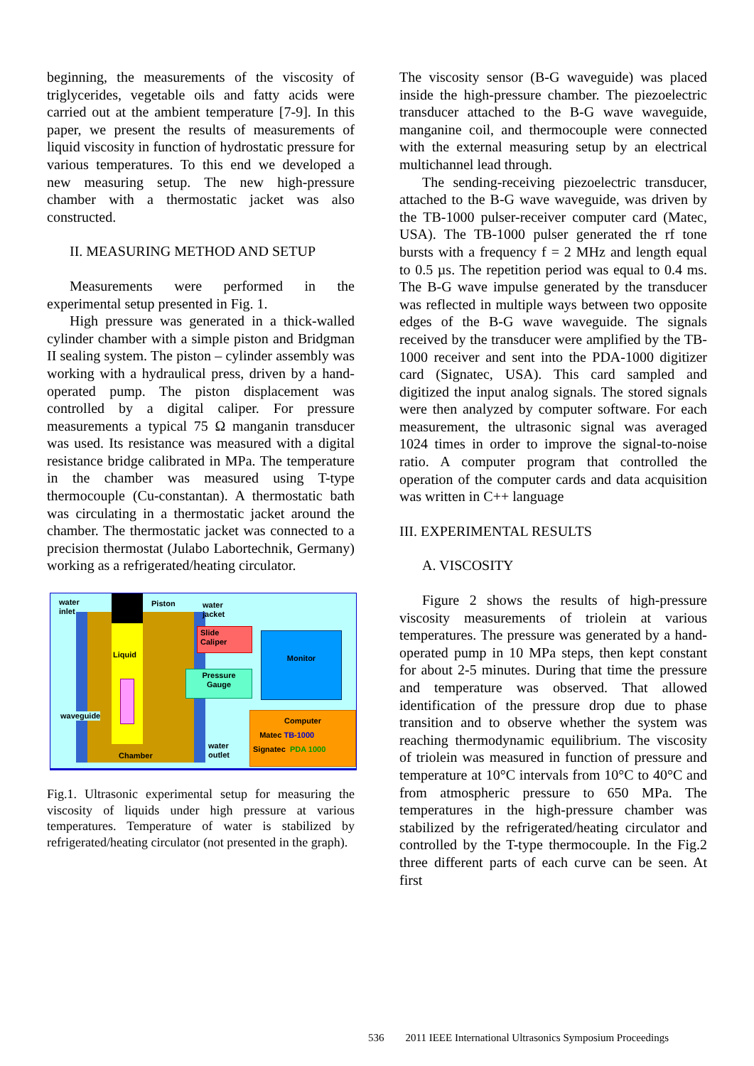beginning, the measurements of the viscosity of triglycerides, vegetable oils and fatty acids were carried out at the ambient temperature [7-9]. In this paper, we present the results of measurements of liquid viscosity in function of hydrostatic pressure for various temperatures. To this end we developed a new measuring setup. The new high-pressure chamber with a thermostatic jacket was also constructed.
II. MEASURING METHOD AND SETUP
Measurements were performed in the experimental setup presented in Fig. 1.
High pressure was generated in a thick-walled cylinder chamber with a simple piston and Bridgman II sealing system. The piston – cylinder assembly was working with a hydraulical press, driven by a hand-operated pump. The piston displacement was controlled by a digital caliper. For pressure measurements a typical 75 Ω manganin transducer was used. Its resistance was measured with a digital resistance bridge calibrated in MPa. The temperature in the chamber was measured using T-type thermocouple (Cu-constantan). A thermostatic bath was circulating in a thermostatic jacket around the chamber. The thermostatic jacket was connected to a precision thermostat (Julabo Labortechnik, Germany) working as a refrigerated/heating circulator.
water
inlet
Piston
water
jacket
Liquid
Slide
Caliper
Pressure
Gauge
Monitor
waveguide
Chamber
water
outlet
Computer
Matec TB-1000
Signatec PDA 1000
Fig.1. Ultrasonic experimental setup for measuring the viscosity of liquids under high pressure at various temperatures. Temperature of water is stabilized by refrigerated/heating circulator (not presented in the graph).
The viscosity sensor (B-G waveguide) was placed inside the high-pressure chamber. The piezoelectric transducer attached to the B-G wave waveguide, manganine coil, and thermocouple were connected with the external measuring setup by an electrical multichannel lead through.
The sending-receiving piezoelectric transducer, attached to the B-G wave waveguide, was driven by the TB-1000 pulser-receiver computer card (Matec, USA). The TB-1000 pulser generated the rf tone bursts with a frequency f = 2 MHz and length equal to 0.5 µs. The repetition period was equal to 0.4 ms. The B-G wave impulse generated by the transducer was reflected in multiple ways between two opposite edges of the B-G wave waveguide. The signals received by the transducer were amplified by the TB-1000 receiver and sent into the PDA-1000 digitizer card (Signatec, USA). This card sampled and digitized the input analog signals. The stored signals were then analyzed by computer software. For each measurement, the ultrasonic signal was averaged 1024 times in order to improve the signal-to-noise ratio. A computer program that controlled the operation of the computer cards and data acquisition was written in C++ language
III. EXPERIMENTAL RESULTS
A. VISCOSITY
Figure 2 shows the results of high-pressure viscosity measurements of triolein at various temperatures. The pressure was generated by a hand-operated pump in 10 MPa steps, then kept constant for about 2-5 minutes. During that time the pressure and temperature was observed. That allowed identification of the pressure drop due to phase transition and to observe whether the system was reaching thermodynamic equilibrium. The viscosity of triolein was measured in function of pressure and temperature at 10°C intervals from 10°C to 40°C and from atmospheric pressure to 650 MPa. The temperatures in the high-pressure chamber was stabilized by the refrigerated/heating circulator and controlled by the T-type thermocouple. In the Fig.2 three different parts of each curve can be seen. At first
536 2011 IEEE International Ultrasonics Symposium Proceedings